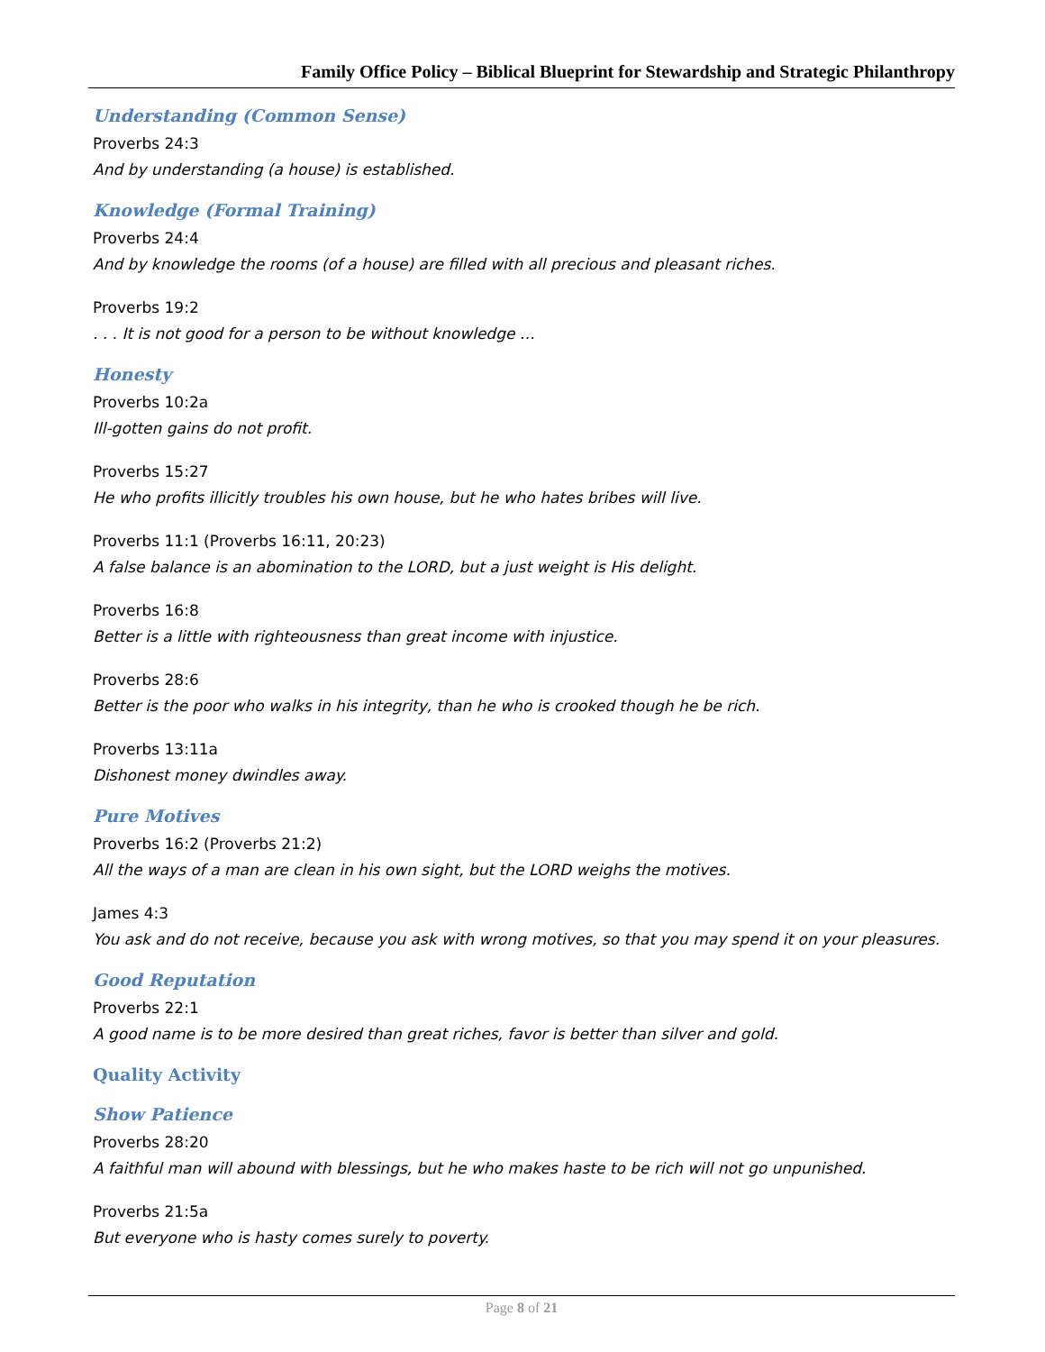Family Office Policy – Biblical Blueprint for Stewardship and Strategic Philanthropy
Understanding (Common Sense)
Proverbs 24:3
And by understanding (a house) is established.
Knowledge (Formal Training)
Proverbs 24:4
And by knowledge the rooms (of a house) are filled with all precious and pleasant riches.
Proverbs 19:2
. . . It is not good for a person to be without knowledge …
Honesty
Proverbs 10:2a
Ill-gotten gains do not profit.
Proverbs 15:27
He who profits illicitly troubles his own house, but he who hates bribes will live.
Proverbs 11:1 (Proverbs 16:11, 20:23)
A false balance is an abomination to the LORD, but a just weight is His delight.
Proverbs 16:8
Better is a little with righteousness than great income with injustice.
Proverbs 28:6
Better is the poor who walks in his integrity, than he who is crooked though he be rich.
Proverbs 13:11a
Dishonest money dwindles away.
Pure Motives
Proverbs 16:2 (Proverbs 21:2)
All the ways of a man are clean in his own sight, but the LORD weighs the motives.
James 4:3
You ask and do not receive, because you ask with wrong motives, so that you may spend it on your pleasures.
Good Reputation
Proverbs 22:1
A good name is to be more desired than great riches, favor is better than silver and gold.
Quality Activity
Show Patience
Proverbs 28:20
A faithful man will abound with blessings, but he who makes haste to be rich will not go unpunished.
Proverbs 21:5a
But everyone who is hasty comes surely to poverty.
Page 8 of 21